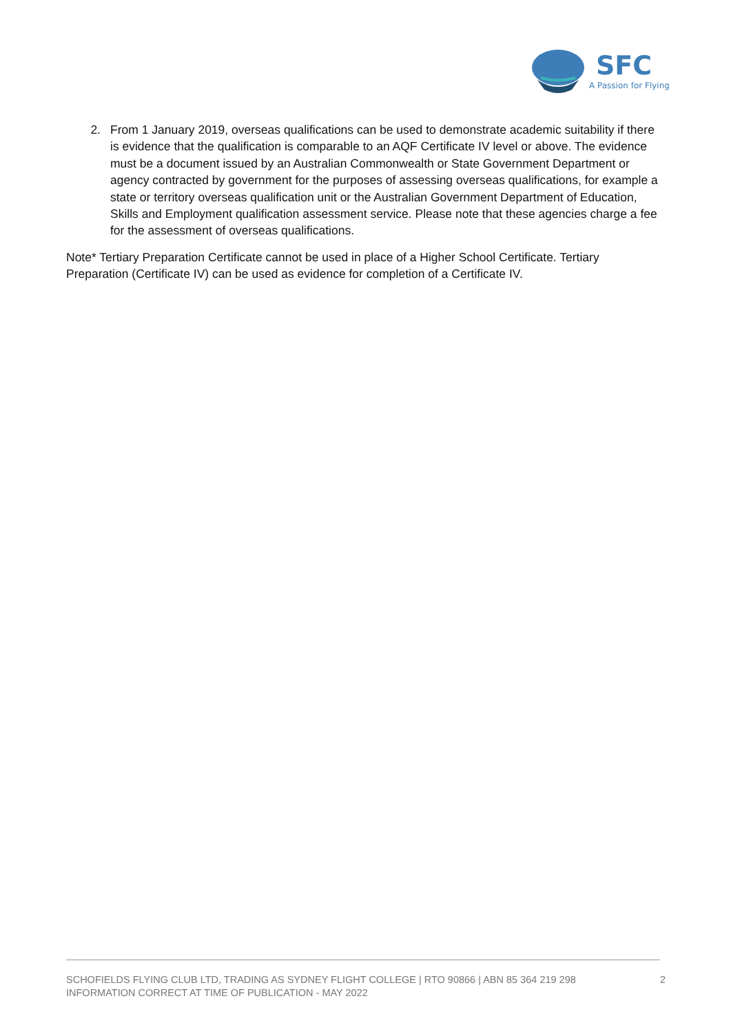SFC
A Passion for Flying
2. From 1 January 2019, overseas qualifications can be used to demonstrate academic suitability if there is evidence that the qualification is comparable to an AQF Certificate IV level or above. The evidence must be a document issued by an Australian Commonwealth or State Government Department or agency contracted by government for the purposes of assessing overseas qualifications, for example a state or territory overseas qualification unit or the Australian Government Department of Education, Skills and Employment qualification assessment service. Please note that these agencies charge a fee for the assessment of overseas qualifications.
Note* Tertiary Preparation Certificate cannot be used in place of a Higher School Certificate. Tertiary Preparation (Certificate IV) can be used as evidence for completion of a Certificate IV.
SCHOFIELDS FLYING CLUB LTD, TRADING AS SYDNEY FLIGHT COLLEGE | RTO 90866 | ABN 85 364 219 298
INFORMATION CORRECT AT TIME OF PUBLICATION - MAY 2022
2